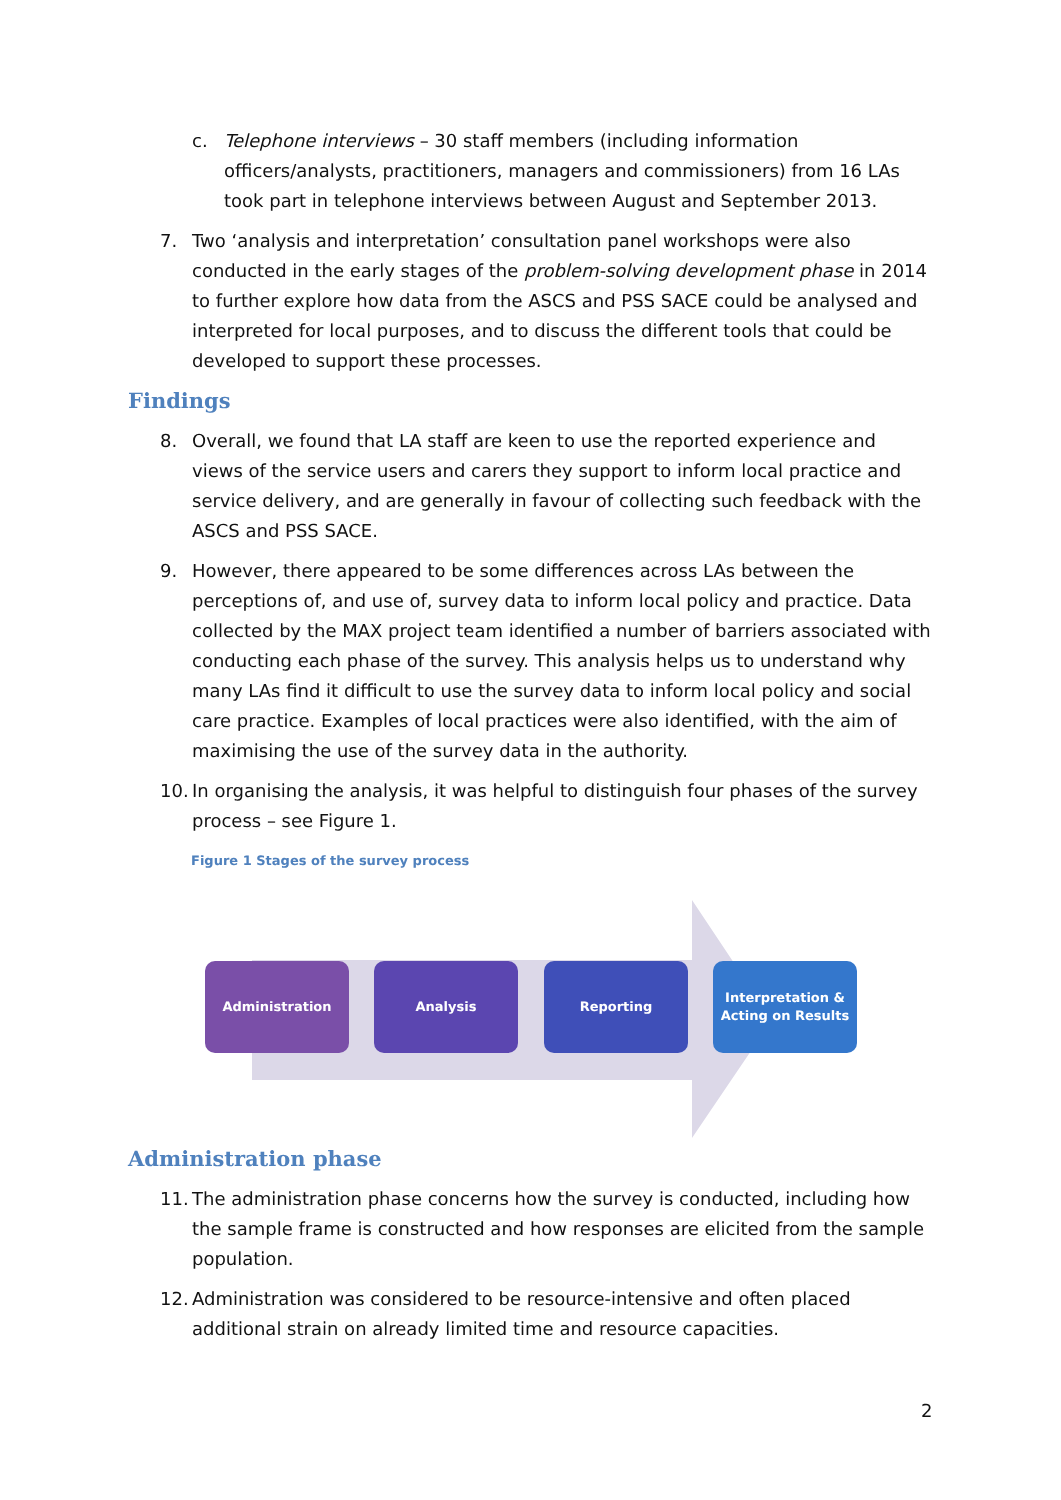c. Telephone interviews – 30 staff members (including information officers/analysts, practitioners, managers and commissioners) from 16 LAs took part in telephone interviews between August and September 2013.
7. Two ‘analysis and interpretation’ consultation panel workshops were also conducted in the early stages of the problem-solving development phase in 2014 to further explore how data from the ASCS and PSS SACE could be analysed and interpreted for local purposes, and to discuss the different tools that could be developed to support these processes.
Findings
8. Overall, we found that LA staff are keen to use the reported experience and views of the service users and carers they support to inform local practice and service delivery, and are generally in favour of collecting such feedback with the ASCS and PSS SACE.
9. However, there appeared to be some differences across LAs between the perceptions of, and use of, survey data to inform local policy and practice. Data collected by the MAX project team identified a number of barriers associated with conducting each phase of the survey. This analysis helps us to understand why many LAs find it difficult to use the survey data to inform local policy and social care practice. Examples of local practices were also identified, with the aim of maximising the use of the survey data in the authority.
10.
In organising the analysis, it was helpful to distinguish four phases of the survey process – see Figure 1.
Figure 1 Stages of the survey process
Administration Analysis Reporting
Interpretation &
Acting on Results
Administration phase
11.
The administration phase concerns how the survey is conducted, including how the sample frame is constructed and how responses are elicited from the sample population.
12.
Administration was considered to be resource-intensive and often placed additional strain on already limited time and resource capacities.
2